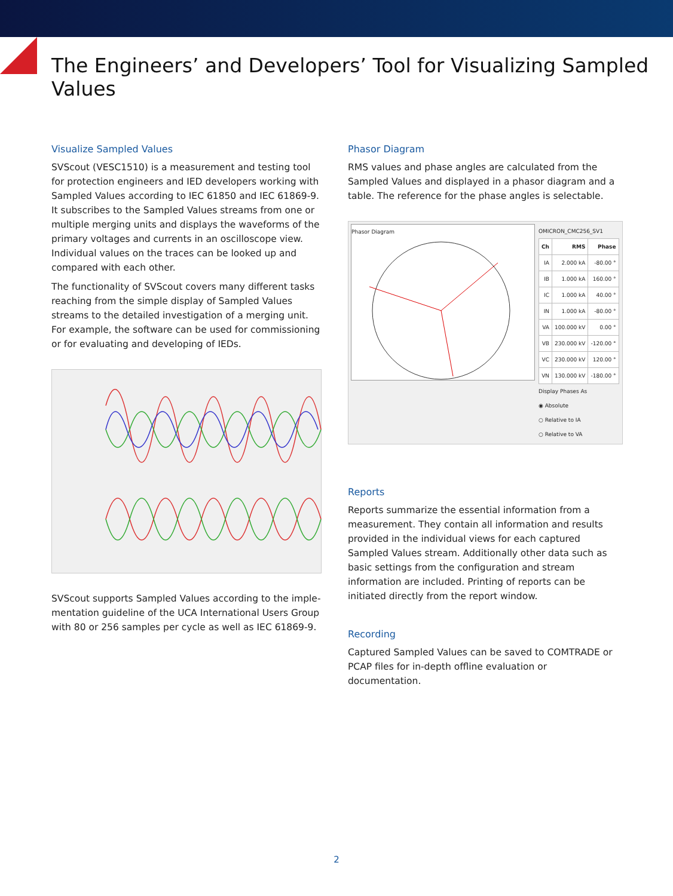The Engineers’ and Developers’ Tool for Visualizing Sampled Values
Visualize Sampled Values
SVScout (VESC1510) is a measurement and testing tool for protection engineers and IED developers working with Sampled Values according to IEC 61850 and IEC 61869-9. It subscribes to the Sampled Values streams from one or multiple merging units and displays the waveforms of the primary voltages and currents in an oscilloscope view. Individual values on the traces can be looked up and compared with each other.
The functionality of SVScout covers many different tasks reaching from the simple display of Sampled Values streams to the detailed investigation of a merging unit. For example, the software can be used for commissioning or for evaluating and developing of IEDs.
SVScout supports Sampled Values according to the imple-mentation guideline of the UCA International Users Group with 80 or 256 samples per cycle as well as IEC 61869-9.
Phasor Diagram
RMS values and phase angles are calculated from the Sampled Values and displayed in a phasor diagram and a table. The reference for the phase angles is selectable.
Phasor Diagram
OMICRON_CMC256_SV1
| Ch | RMS | Phase |
| --- | --- | --- |
| IA | 2.000 kA | -80.00 ° |
| IB | 1.000 kA | 160.00 ° |
| IC | 1.000 kA | 40.00 ° |
| IN | 1.000 kA | -80.00 ° |
| VA | 100.000 kV | 0.00 ° |
| VB | 230.000 kV | -120.00 ° |
| VC | 230.000 kV | 120.00 ° |
| VN | 130.000 kV | -180.00 ° |
Display Phases As
◉ Absolute
○ Relative to IA
○ Relative to VA
Reports
Reports summarize the essential information from a measurement. They contain all information and results provided in the individual views for each captured Sampled Values stream. Additionally other data such as basic settings from the configuration and stream information are included. Printing of reports can be initiated directly from the report window.
Recording
Captured Sampled Values can be saved to COMTRADE or PCAP files for in-depth offline evaluation or documentation.
2